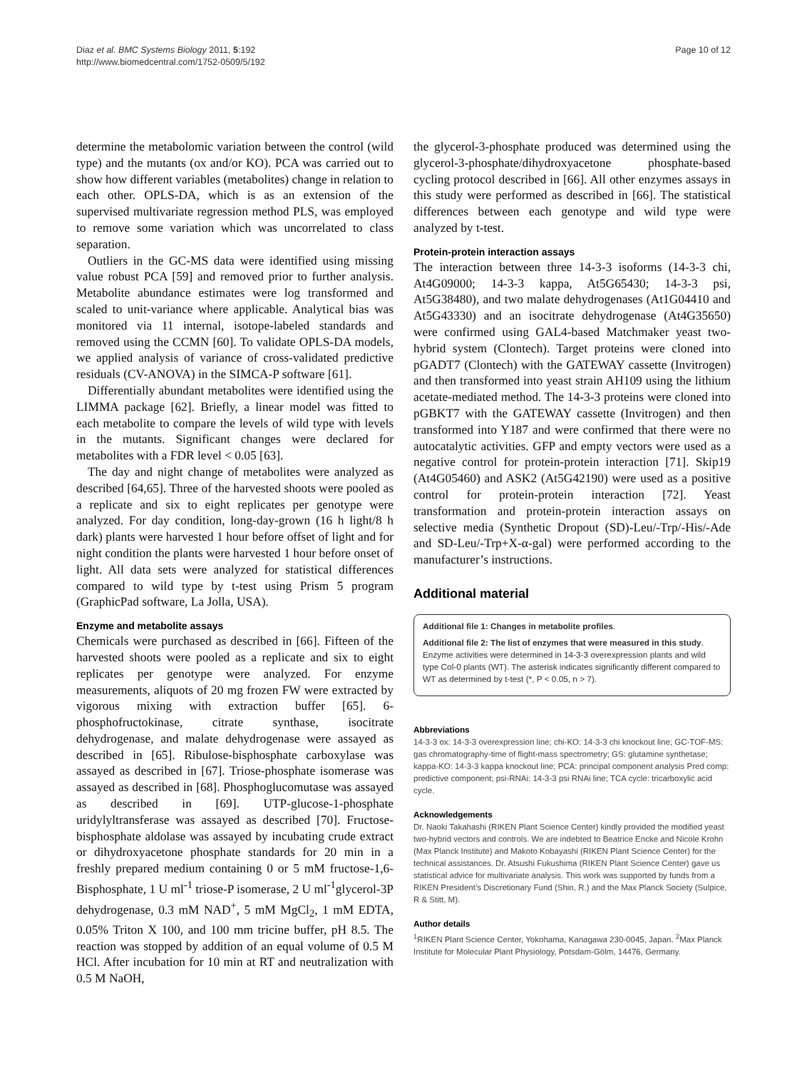Diaz et al. BMC Systems Biology 2011, 5:192
http://www.biomedcentral.com/1752-0509/5/192
Page 10 of 12
determine the metabolomic variation between the control (wild type) and the mutants (ox and/or KO). PCA was carried out to show how different variables (metabolites) change in relation to each other. OPLS-DA, which is as an extension of the supervised multivariate regression method PLS, was employed to remove some variation which was uncorrelated to class separation.
Outliers in the GC-MS data were identified using missing value robust PCA [59] and removed prior to further analysis. Metabolite abundance estimates were log transformed and scaled to unit-variance where applicable. Analytical bias was monitored via 11 internal, isotope-labeled standards and removed using the CCMN [60]. To validate OPLS-DA models, we applied analysis of variance of cross-validated predictive residuals (CV-ANOVA) in the SIMCA-P software [61].
Differentially abundant metabolites were identified using the LIMMA package [62]. Briefly, a linear model was fitted to each metabolite to compare the levels of wild type with levels in the mutants. Significant changes were declared for metabolites with a FDR level < 0.05 [63].
The day and night change of metabolites were analyzed as described [64,65]. Three of the harvested shoots were pooled as a replicate and six to eight replicates per genotype were analyzed. For day condition, long-day-grown (16 h light/8 h dark) plants were harvested 1 hour before offset of light and for night condition the plants were harvested 1 hour before onset of light. All data sets were analyzed for statistical differences compared to wild type by t-test using Prism 5 program (GraphicPad software, La Jolla, USA).
Enzyme and metabolite assays
Chemicals were purchased as described in [66]. Fifteen of the harvested shoots were pooled as a replicate and six to eight replicates per genotype were analyzed. For enzyme measurements, aliquots of 20 mg frozen FW were extracted by vigorous mixing with extraction buffer [65]. 6-phosphofructokinase, citrate synthase, isocitrate dehydrogenase, and malate dehydrogenase were assayed as described in [65]. Ribulose-bisphosphate carboxylase was assayed as described in [67]. Triose-phosphate isomerase was assayed as described in [68]. Phosphoglucomutase was assayed as described in [69]. UTP-glucose-1-phosphate uridylyltransferase was assayed as described [70]. Fructose-bisphosphate aldolase was assayed by incubating crude extract or dihydroxyacetone phosphate standards for 20 min in a freshly prepared medium containing 0 or 5 mM fructose-1,6-Bisphosphate, 1 U ml<sup>-1</sup> triose-P isomerase, 2 U ml<sup>-1</sup>glycerol-3P dehydrogenase, 0.3 mM NAD<sup>+</sup>, 5 mM MgCl<sub>2</sub>, 1 mM EDTA, 0.05% Triton X 100, and 100 mm tricine buffer, pH 8.5. The reaction was stopped by addition of an equal volume of 0.5 M HCl. After incubation for 10 min at RT and neutralization with 0.5 M NaOH,
the glycerol-3-phosphate produced was determined using the glycerol-3-phosphate/dihydroxyacetone phosphate-based cycling protocol described in [66]. All other enzymes assays in this study were performed as described in [66]. The statistical differences between each genotype and wild type were analyzed by t-test.
Protein-protein interaction assays
The interaction between three 14-3-3 isoforms (14-3-3 chi, At4G09000; 14-3-3 kappa, At5G65430; 14-3-3 psi, At5G38480), and two malate dehydrogenases (At1G04410 and At5G43330) and an isocitrate dehydrogenase (At4G35650) were confirmed using GAL4-based Matchmaker yeast two-hybrid system (Clontech). Target proteins were cloned into pGADT7 (Clontech) with the GATEWAY cassette (Invitrogen) and then transformed into yeast strain AH109 using the lithium acetate-mediated method. The 14-3-3 proteins were cloned into pGBKT7 with the GATEWAY cassette (Invitrogen) and then transformed into Y187 and were confirmed that there were no autocatalytic activities. GFP and empty vectors were used as a negative control for protein-protein interaction [71]. Skip19 (At4G05460) and ASK2 (At5G42190) were used as a positive control for protein-protein interaction [72]. Yeast transformation and protein-protein interaction assays on selective media (Synthetic Dropout (SD)-Leu/-Trp/-His/-Ade and SD-Leu/-Trp+X-α-gal) were performed according to the manufacturer’s instructions.
Additional material
Additional file 1: Changes in metabolite profiles.
Additional file 2: The list of enzymes that were measured in this study. Enzyme activities were determined in 14-3-3 overexpression plants and wild type Col-0 plants (WT). The asterisk indicates significantly different compared to WT as determined by t-test (*, P < 0.05, n > 7).
Abbreviations
14-3-3 ox: 14-3-3 overexpression line; chi-KO: 14-3-3 chi knockout line; GC-TOF-MS: gas chromatography-time of flight-mass spectrometry; GS: glutamine synthetase; kappa-KO: 14-3-3 kappa knockout line; PCA: principal component analysis Pred comp: predictive component; psi-RNAi: 14-3-3 psi RNAi line; TCA cycle: tricarboxylic acid cycle.
Acknowledgements
Dr. Naoki Takahashi (RIKEN Plant Science Center) kindly provided the modified yeast two-hybrid vectors and controls. We are indebted to Beatrice Encke and Nicole Krohn (Max Planck Institute) and Makoto Kobayashi (RIKEN Plant Science Center) for the technical assistances. Dr. Atsushi Fukushima (RIKEN Plant Science Center) gave us statistical advice for multivariate analysis. This work was supported by funds from a RIKEN President’s Discretionary Fund (Shin, R.) and the Max Planck Society (Sulpice, R & Stitt, M).
Author details
<sup>1</sup> RIKEN Plant Science Center, Yokohama, Kanagawa 230-0045, Japan. <sup>2</sup>Max Planck Institute for Molecular Plant Physiology, Potsdam-Gölm, 14476, Germany.